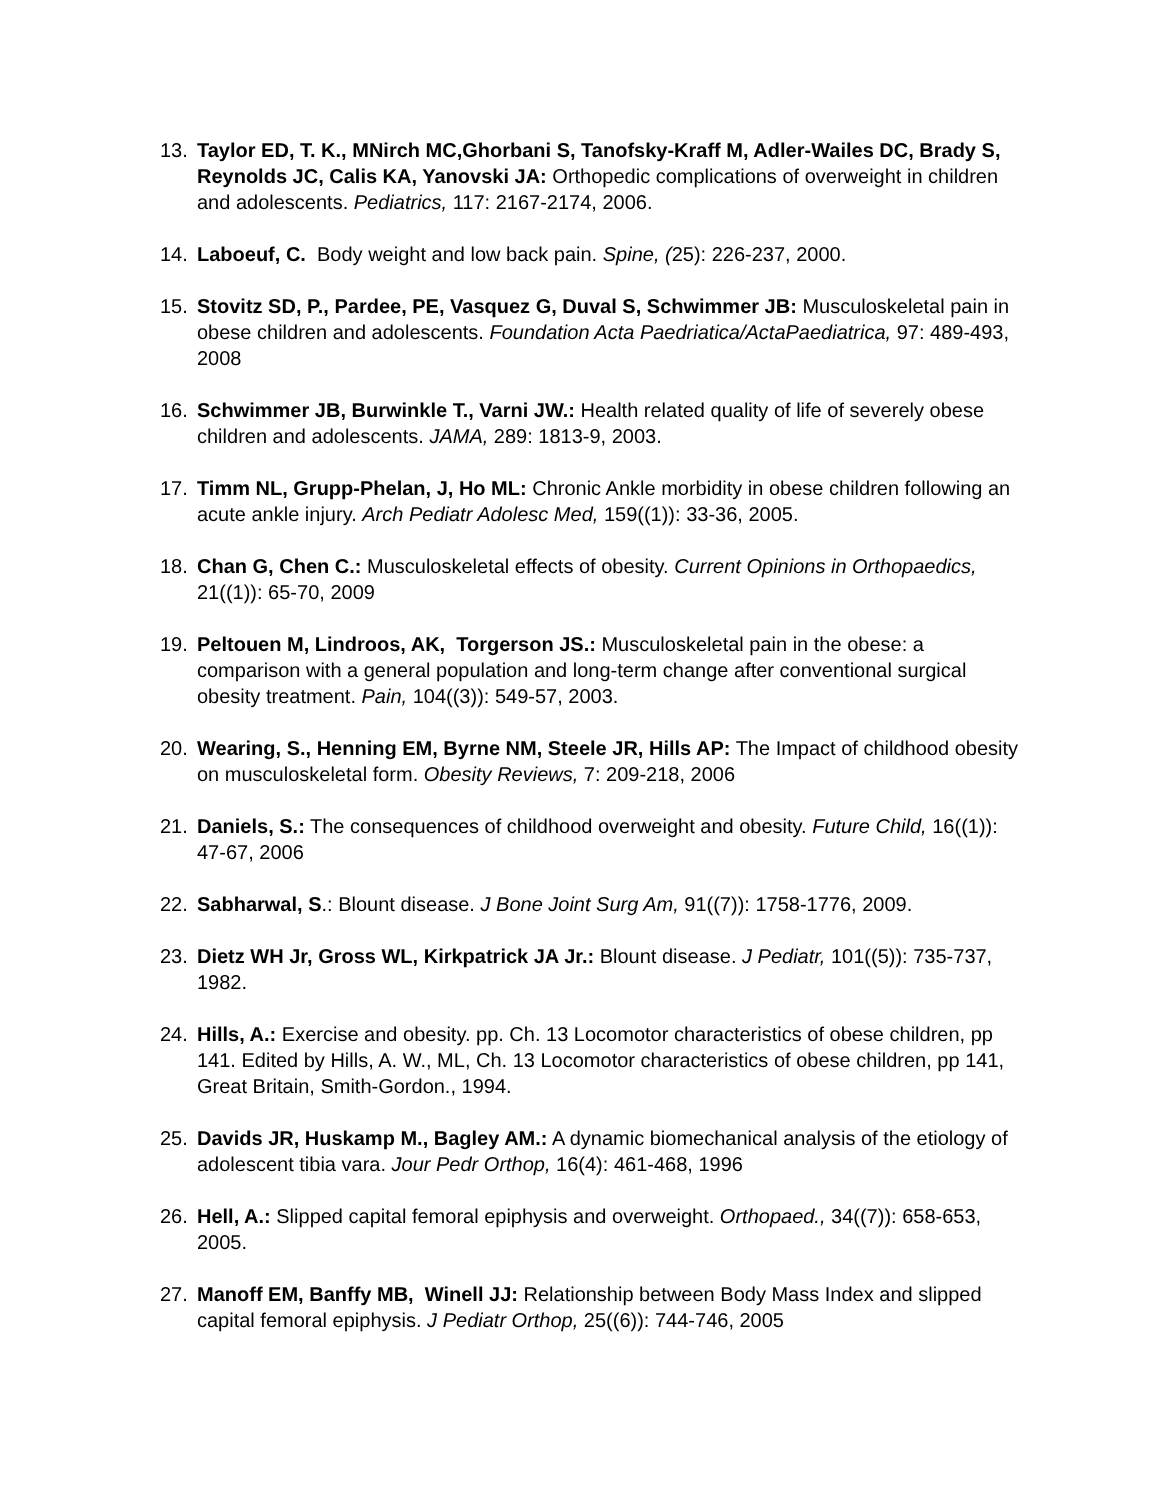13. Taylor ED, T. K., MNirch MC,Ghorbani S, Tanofsky-Kraff M, Adler-Wailes DC, Brady S, Reynolds JC, Calis KA, Yanovski JA: Orthopedic complications of overweight in children and adolescents. Pediatrics, 117: 2167-2174, 2006.
14. Laboeuf, C. Body weight and low back pain. Spine, (25): 226-237, 2000.
15. Stovitz SD, P., Pardee, PE, Vasquez G, Duval S, Schwimmer JB: Musculoskeletal pain in obese children and adolescents. Foundation Acta Paedriatica/ActaPaediatrica, 97: 489-493, 2008
16. Schwimmer JB, Burwinkle T., Varni JW.: Health related quality of life of severely obese children and adolescents. JAMA, 289: 1813-9, 2003.
17. Timm NL, Grupp-Phelan, J, Ho ML: Chronic Ankle morbidity in obese children following an acute ankle injury. Arch Pediatr Adolesc Med, 159((1)): 33-36, 2005.
18. Chan G, Chen C.: Musculoskeletal effects of obesity. Current Opinions in Orthopaedics, 21((1)): 65-70, 2009
19. Peltouen M, Lindroos, AK, Torgerson JS.: Musculoskeletal pain in the obese: a comparison with a general population and long-term change after conventional surgical obesity treatment. Pain, 104((3)): 549-57, 2003.
20. Wearing, S., Henning EM, Byrne NM, Steele JR, Hills AP: The Impact of childhood obesity on musculoskeletal form. Obesity Reviews, 7: 209-218, 2006
21. Daniels, S.: The consequences of childhood overweight and obesity. Future Child, 16((1)): 47-67, 2006
22. Sabharwal, S.: Blount disease. J Bone Joint Surg Am, 91((7)): 1758-1776, 2009.
23. Dietz WH Jr, Gross WL, Kirkpatrick JA Jr.: Blount disease. J Pediatr, 101((5)): 735-737, 1982.
24. Hills, A.: Exercise and obesity. pp. Ch. 13 Locomotor characteristics of obese children, pp 141. Edited by Hills, A. W., ML, Ch. 13 Locomotor characteristics of obese children, pp 141, Great Britain, Smith-Gordon., 1994.
25. Davids JR, Huskamp M., Bagley AM.: A dynamic biomechanical analysis of the etiology of adolescent tibia vara. Jour Pedr Orthop, 16(4): 461-468, 1996
26. Hell, A.: Slipped capital femoral epiphysis and overweight. Orthopaed., 34((7)): 658-653, 2005.
27. Manoff EM, Banffy MB, Winell JJ: Relationship between Body Mass Index and slipped capital femoral epiphysis. J Pediatr Orthop, 25((6)): 744-746, 2005